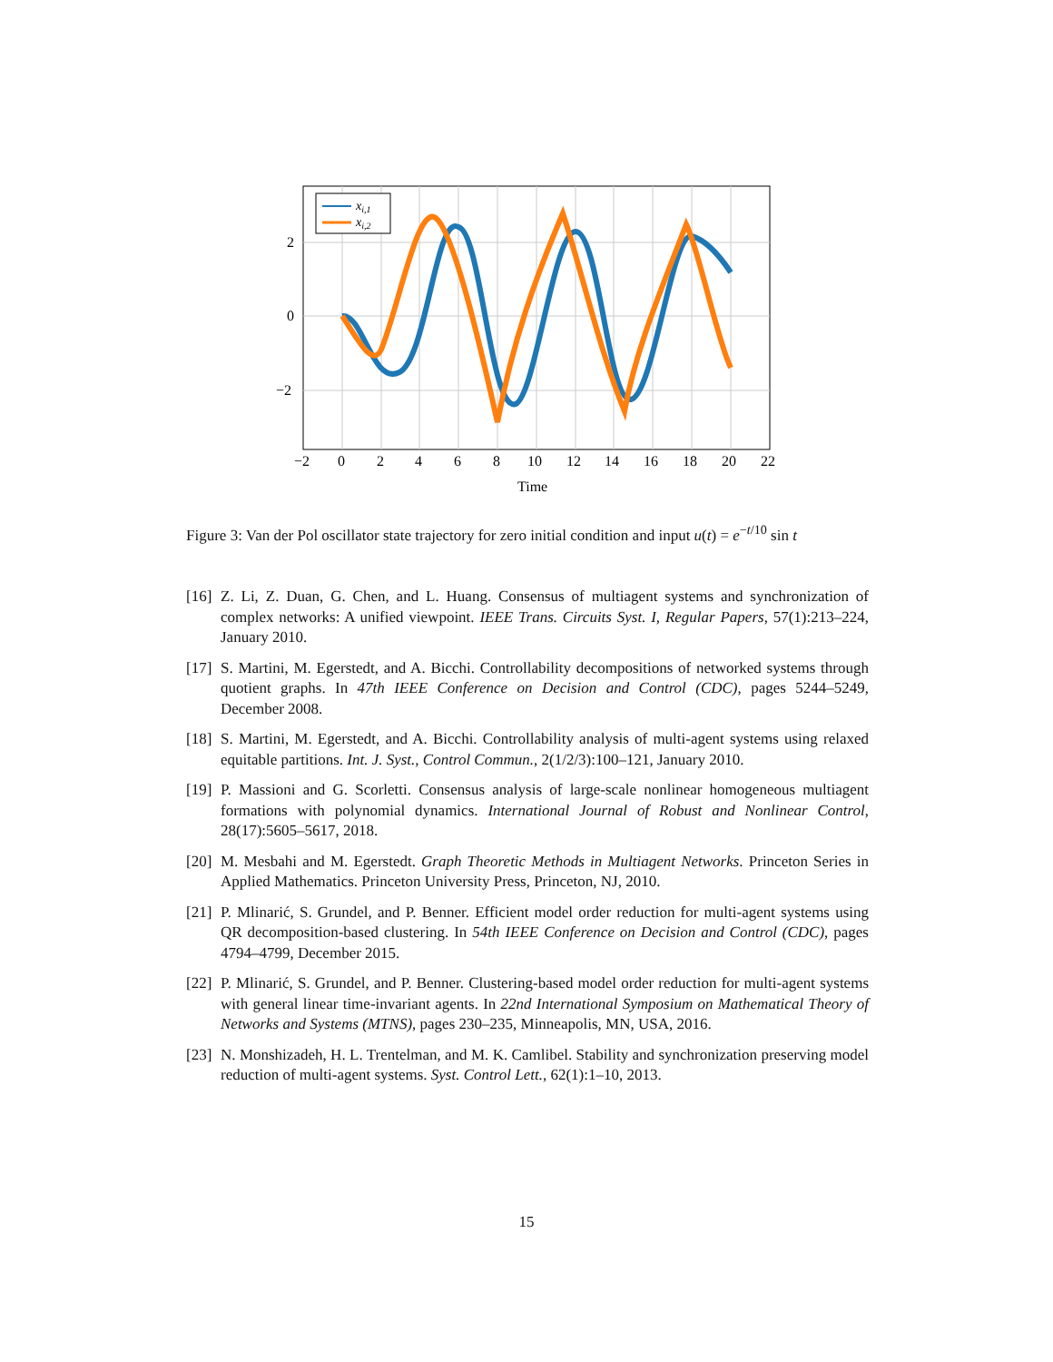xi,1
xi,2
2
0
−2
−2
0
2
4
6
8
10
12
14
16
18
20
22
Time
Figure 3: Van der Pol oscillator state trajectory for zero initial condition and input u(t) = e<sup>−t/10</sup> sin t
[16] Z. Li, Z. Duan, G. Chen, and L. Huang. Consensus of multiagent systems and synchronization of complex networks: A unified viewpoint. IEEE Trans. Circuits Syst. I, Regular Papers, 57(1):213–224, January 2010.
[17] S. Martini, M. Egerstedt, and A. Bicchi. Controllability decompositions of networked systems through quotient graphs. In 47th IEEE Conference on Decision and Control (CDC), pages 5244–5249, December 2008.
[18] S. Martini, M. Egerstedt, and A. Bicchi. Controllability analysis of multi-agent systems using relaxed equitable partitions. Int. J. Syst., Control Commun., 2(1/2/3):100–121, January 2010.
[19] P. Massioni and G. Scorletti. Consensus analysis of large-scale nonlinear homogeneous multiagent formations with polynomial dynamics. International Journal of Robust and Nonlinear Control, 28(17):5605–5617, 2018.
[20] M. Mesbahi and M. Egerstedt. Graph Theoretic Methods in Multiagent Networks. Princeton Series in Applied Mathematics. Princeton University Press, Princeton, NJ, 2010.
[21] P. Mlinarić, S. Grundel, and P. Benner. Efficient model order reduction for multi-agent systems using QR decomposition-based clustering. In 54th IEEE Conference on Decision and Control (CDC), pages 4794–4799, December 2015.
[22] P. Mlinarić, S. Grundel, and P. Benner. Clustering-based model order reduction for multi-agent systems with general linear time-invariant agents. In 22nd International Symposium on Mathematical Theory of Networks and Systems (MTNS), pages 230–235, Minneapolis, MN, USA, 2016.
[23] N. Monshizadeh, H. L. Trentelman, and M. K. Camlibel. Stability and synchronization preserving model reduction of multi-agent systems. Syst. Control Lett., 62(1):1–10, 2013.
15